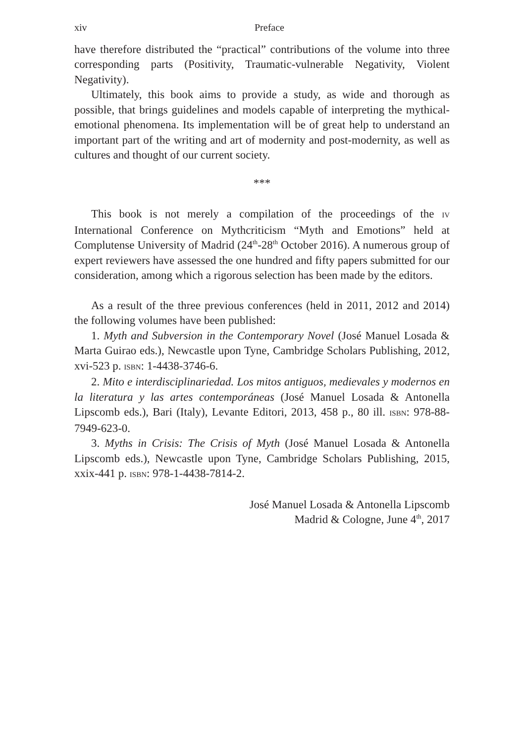xiv Preface
have therefore distributed the “practical” contributions of the volume into three corresponding parts (Positivity, Traumatic-vulnerable Negativity, Violent Negativity).
Ultimately, this book aims to provide a study, as wide and thorough as possible, that brings guidelines and models capable of interpreting the mythical-emotional phenomena. Its implementation will be of great help to understand an important part of the writing and art of modernity and post-modernity, as well as cultures and thought of our current society.
***
This book is not merely a compilation of the proceedings of the IV International Conference on Mythcriticism “Myth and Emotions” held at Complutense University of Madrid (24<sup>th</sup>-28<sup>th</sup> October 2016). A numerous group of expert reviewers have assessed the one hundred and fifty papers submitted for our consideration, among which a rigorous selection has been made by the editors.
As a result of the three previous conferences (held in 2011, 2012 and 2014) the following volumes have been published:
1. Myth and Subversion in the Contemporary Novel (José Manuel Losada & Marta Guirao eds.), Newcastle upon Tyne, Cambridge Scholars Publishing, 2012, xvi-523 p. ISBN: 1-4438-3746-6.
2. Mito e interdisciplinariedad. Los mitos antiguos, medievales y modernos en la literatura y las artes contemporáneas (José Manuel Losada & Antonella Lipscomb eds.), Bari (Italy), Levante Editori, 2013, 458 p., 80 ill. ISBN: 978-88-7949-623-0.
3. Myths in Crisis: The Crisis of Myth (José Manuel Losada & Antonella Lipscomb eds.), Newcastle upon Tyne, Cambridge Scholars Publishing, 2015, xxix-441 p. ISBN: 978-1-4438-7814-2.
José Manuel Losada & Antonella Lipscomb
Madrid & Cologne, June 4<sup>th</sup>, 2017